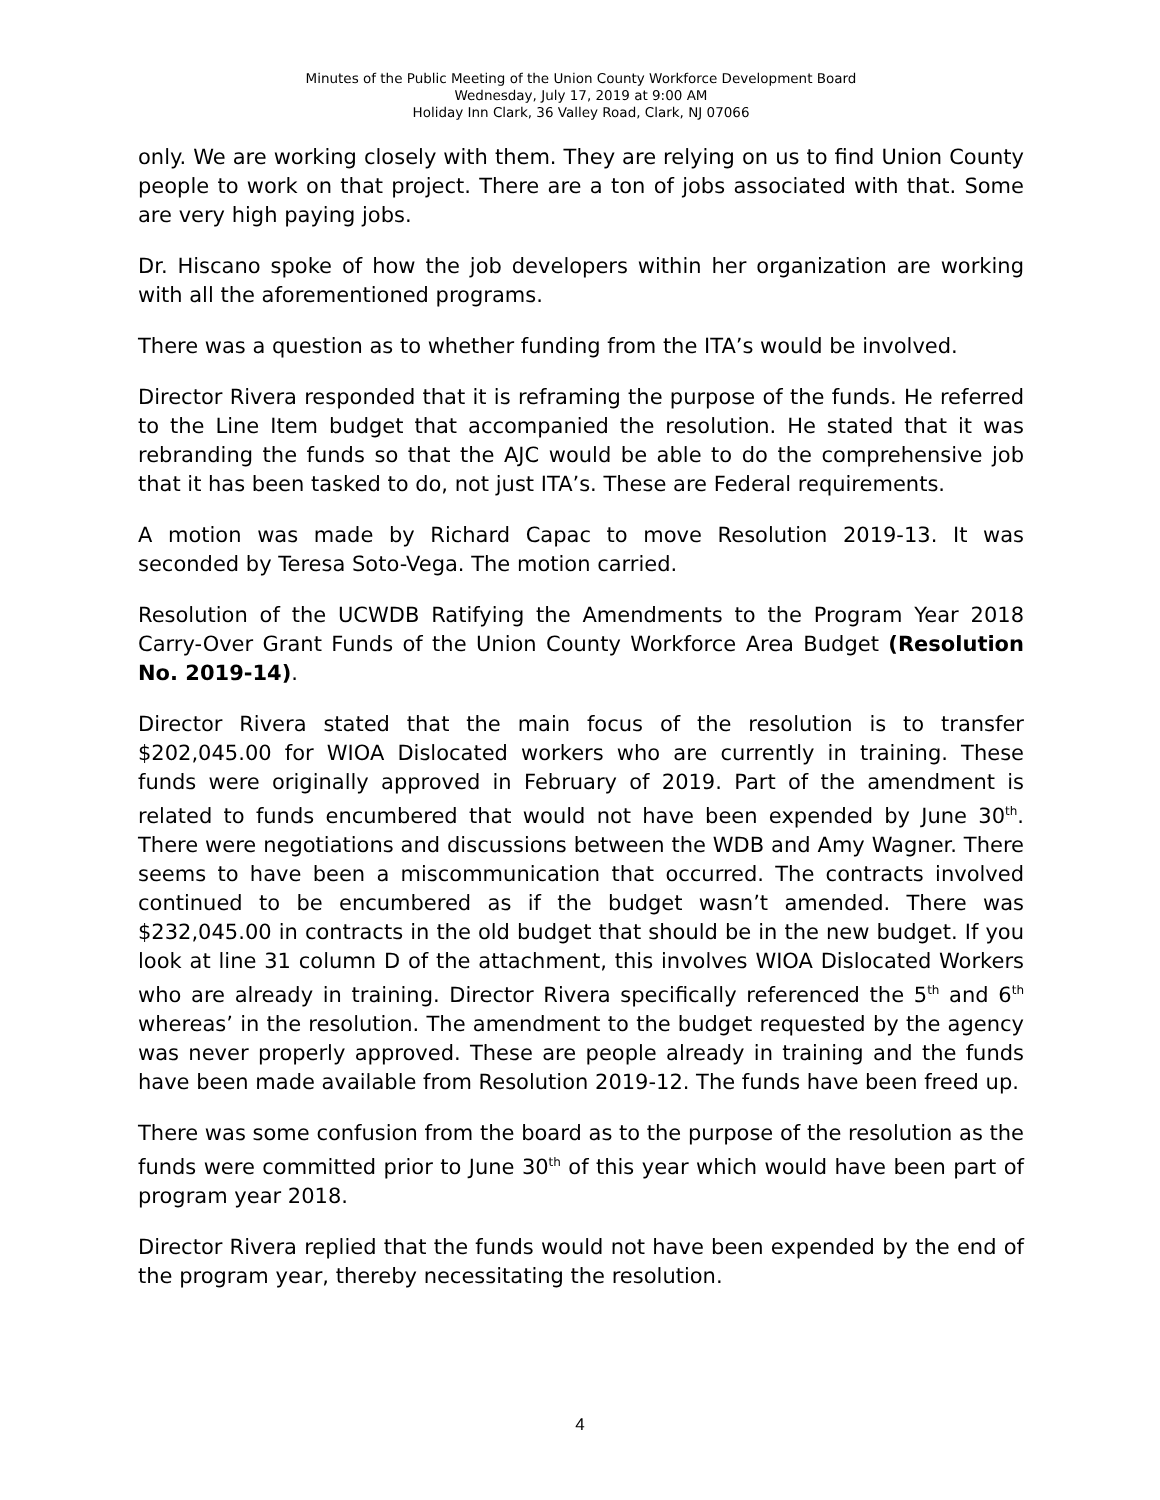Minutes of the Public Meeting of the Union County Workforce Development Board
Wednesday, July 17, 2019 at 9:00 AM
Holiday Inn Clark, 36 Valley Road, Clark, NJ 07066
only. We are working closely with them. They are relying on us to find Union County people to work on that project. There are a ton of jobs associated with that. Some are very high paying jobs.
Dr. Hiscano spoke of how the job developers within her organization are working with all the aforementioned programs.
There was a question as to whether funding from the ITA’s would be involved.
Director Rivera responded that it is reframing the purpose of the funds. He referred to the Line Item budget that accompanied the resolution. He stated that it was rebranding the funds so that the AJC would be able to do the comprehensive job that it has been tasked to do, not just ITA’s. These are Federal requirements.
A motion was made by Richard Capac to move Resolution 2019-13. It was seconded by Teresa Soto-Vega. The motion carried.
Resolution of the UCWDB Ratifying the Amendments to the Program Year 2018 Carry-Over Grant Funds of the Union County Workforce Area Budget (Resolution No. 2019-14).
Director Rivera stated that the main focus of the resolution is to transfer $202,045.00 for WIOA Dislocated workers who are currently in training. These funds were originally approved in February of 2019. Part of the amendment is related to funds encumbered that would not have been expended by June 30<sup>th</sup>. There were negotiations and discussions between the WDB and Amy Wagner. There seems to have been a miscommunication that occurred. The contracts involved continued to be encumbered as if the budget wasn’t amended. There was $232,045.00 in contracts in the old budget that should be in the new budget. If you look at line 31 column D of the attachment, this involves WIOA Dislocated Workers who are already in training. Director Rivera specifically referenced the 5<sup>th</sup> and 6<sup>th</sup> whereas’ in the resolution. The amendment to the budget requested by the agency was never properly approved. These are people already in training and the funds have been made available from Resolution 2019-12. The funds have been freed up.
There was some confusion from the board as to the purpose of the resolution as the funds were committed prior to June 30<sup>th</sup> of this year which would have been part of program year 2018.
Director Rivera replied that the funds would not have been expended by the end of the program year, thereby necessitating the resolution.
4